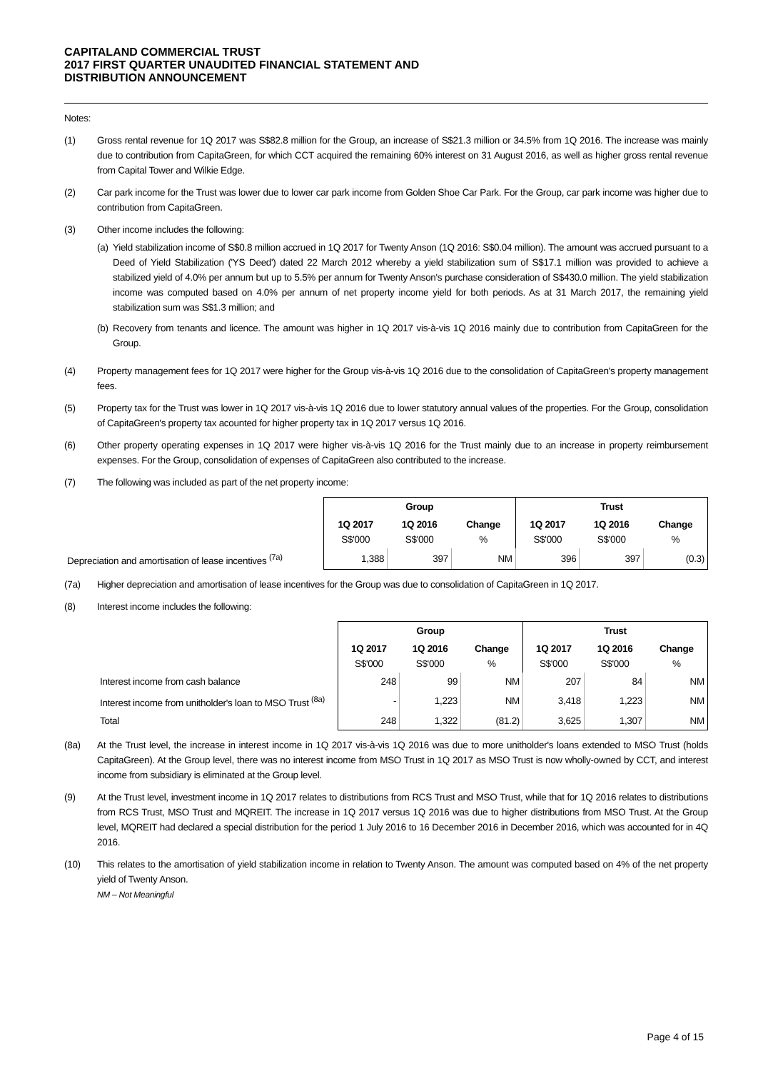CAPITALAND COMMERCIAL TRUST
2017 FIRST QUARTER UNAUDITED FINANCIAL STATEMENT AND
DISTRIBUTION ANNOUNCEMENT
Notes:
(1) Gross rental revenue for 1Q 2017 was S$82.8 million for the Group, an increase of S$21.3 million or 34.5% from 1Q 2016. The increase was mainly due to contribution from CapitaGreen, for which CCT acquired the remaining 60% interest on 31 August 2016, as well as higher gross rental revenue from Capital Tower and Wilkie Edge.
(2) Car park income for the Trust was lower due to lower car park income from Golden Shoe Car Park. For the Group, car park income was higher due to contribution from CapitaGreen.
(3) Other income includes the following:
(a)
Yield stabilization income of S$0.8 million accrued in 1Q 2017 for Twenty Anson (1Q 2016: S$0.04 million). The amount was accrued pursuant to a Deed of Yield Stabilization ('YS Deed') dated 22 March 2012 whereby a yield stabilization sum of S$17.1 million was provided to achieve a stabilized yield of 4.0% per annum but up to 5.5% per annum for Twenty Anson's purchase consideration of S$430.0 million. The yield stabilization income was computed based on 4.0% per annum of net property income yield for both periods. As at 31 March 2017, the remaining yield stabilization sum was S$1.3 million; and
(b)
Recovery from tenants and licence. The amount was higher in 1Q 2017 vis-à-vis 1Q 2016 mainly due to contribution from CapitaGreen for the Group.
(4) Property management fees for 1Q 2017 were higher for the Group vis-à-vis 1Q 2016 due to the consolidation of CapitaGreen's property management fees.
(5) Property tax for the Trust was lower in 1Q 2017 vis-à-vis 1Q 2016 due to lower statutory annual values of the properties. For the Group, consolidation of CapitaGreen's property tax acounted for higher property tax in 1Q 2017 versus 1Q 2016.
(6) Other property operating expenses in 1Q 2017 were higher vis-à-vis 1Q 2016 for the Trust mainly due to an increase in property reimbursement expenses. For the Group, consolidation of expenses of CapitaGreen also contributed to the increase.
(7) The following was included as part of the net property income:
| | Group | | | Trust | | |
| --- | --- | --- | --- | --- | --- | --- |
| | 1Q 2017 S$'000 | 1Q 2016 S$'000 | Change % | 1Q 2017 S$'000 | 1Q 2016 S$'000 | Change % |
| Depreciation and amortisation of lease incentives <sup>(7a)</sup> | 1,388 | 397 | NM | 396 | 397 | (0.3) |
(7a) Higher depreciation and amortisation of lease incentives for the Group was due to consolidation of CapitaGreen in 1Q 2017.
(8) Interest income includes the following:
| | Group | | | Trust | | |
| --- | --- | --- | --- | --- | --- | --- |
| | 1Q 2017 S$'000 | 1Q 2016 S$'000 | Change % | 1Q 2017 S$'000 | 1Q 2016 S$'000 | Change % |
| Interest income from cash balance | 248 | 99 | NM | 207 | 84 | NM |
| Interest income from unitholder's loan to MSO Trust <sup>(8a)</sup> | - | 1,223 | NM | 3,418 | 1,223 | NM |
| Total | 248 | 1,322 | (81.2) | 3,625 | 1,307 | NM |
(8a) At the Trust level, the increase in interest income in 1Q 2017 vis-à-vis 1Q 2016 was due to more unitholder's loans extended to MSO Trust (holds CapitaGreen). At the Group level, there was no interest income from MSO Trust in 1Q 2017 as MSO Trust is now wholly-owned by CCT, and interest income from subsidiary is eliminated at the Group level.
(9) At the Trust level, investment income in 1Q 2017 relates to distributions from RCS Trust and MSO Trust, while that for 1Q 2016 relates to distributions from RCS Trust, MSO Trust and MQREIT. The increase in 1Q 2017 versus 1Q 2016 was due to higher distributions from MSO Trust. At the Group level, MQREIT had declared a special distribution for the period 1 July 2016 to 16 December 2016 in December 2016, which was accounted for in 4Q 2016.
(10) This relates to the amortisation of yield stabilization income in relation to Twenty Anson. The amount was computed based on 4% of the net property yield of Twenty Anson.
NM – Not Meaningful
Page 4 of 15